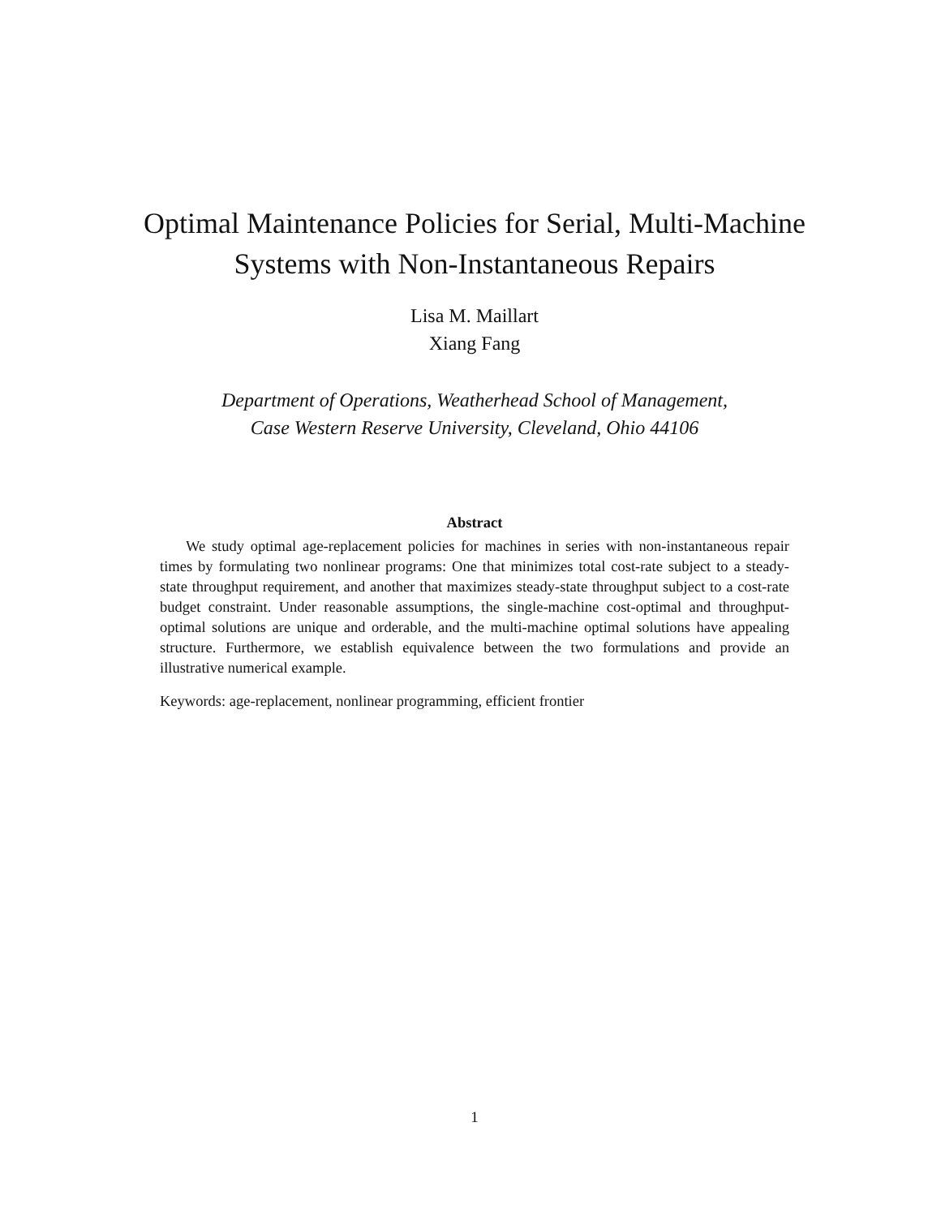Optimal Maintenance Policies for Serial, Multi-Machine
Systems with Non-Instantaneous Repairs
Lisa M. Maillart
Xiang Fang
Department of Operations, Weatherhead School of Management,
Case Western Reserve University, Cleveland, Ohio 44106
Abstract
We study optimal age-replacement policies for machines in series with non-instantaneous repair times by formulating two nonlinear programs: One that minimizes total cost-rate subject to a steady-state throughput requirement, and another that maximizes steady-state throughput subject to a cost-rate budget constraint. Under reasonable assumptions, the single-machine cost-optimal and throughput-optimal solutions are unique and orderable, and the multi-machine optimal solutions have appealing structure. Furthermore, we establish equivalence between the two formulations and provide an illustrative numerical example.
Keywords: age-replacement, nonlinear programming, efficient frontier
1